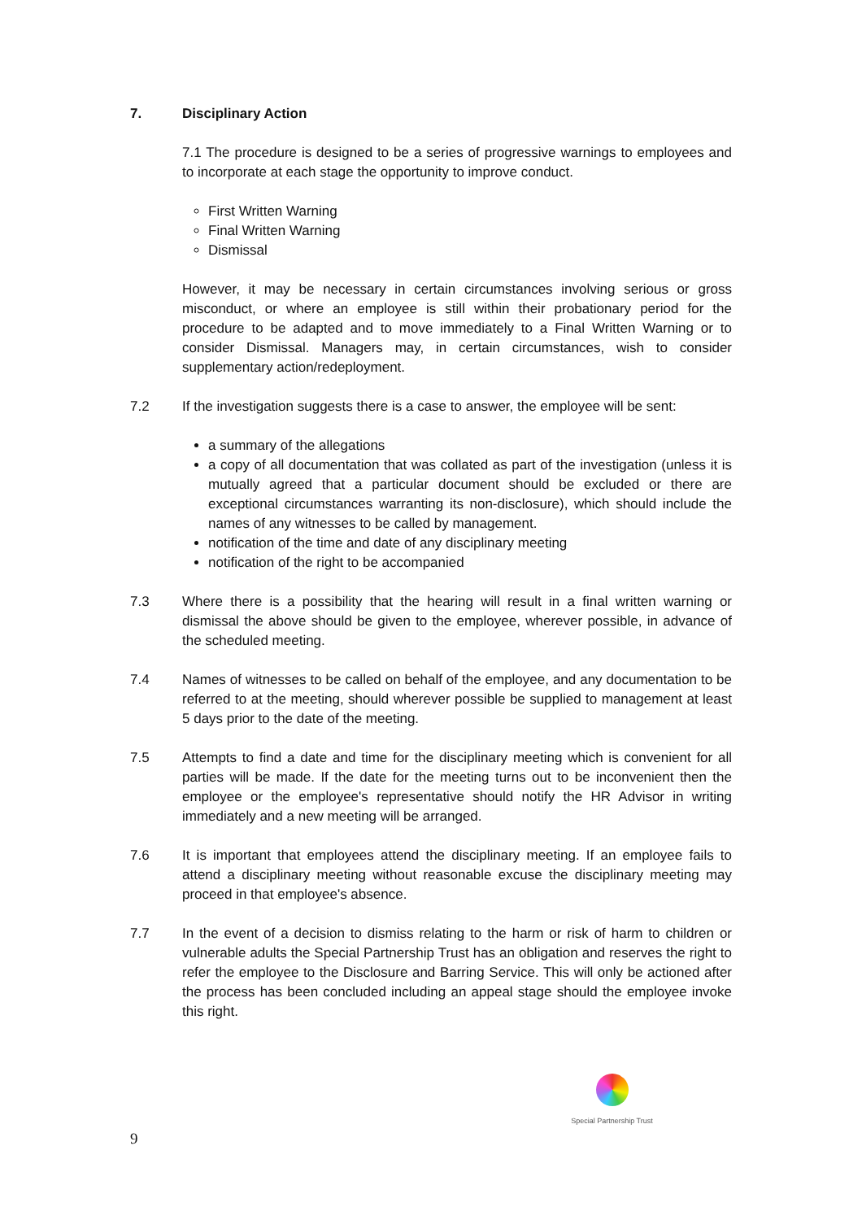7. Disciplinary Action
7.1 The procedure is designed to be a series of progressive warnings to employees and to incorporate at each stage the opportunity to improve conduct.
First Written Warning
Final Written Warning
Dismissal
However, it may be necessary in certain circumstances involving serious or gross misconduct, or where an employee is still within their probationary period for the procedure to be adapted and to move immediately to a Final Written Warning or to consider Dismissal. Managers may, in certain circumstances, wish to consider supplementary action/redeployment.
7.2 If the investigation suggests there is a case to answer, the employee will be sent:
a summary of the allegations
a copy of all documentation that was collated as part of the investigation (unless it is mutually agreed that a particular document should be excluded or there are exceptional circumstances warranting its non-disclosure), which should include the names of any witnesses to be called by management.
notification of the time and date of any disciplinary meeting
notification of the right to be accompanied
7.3 Where there is a possibility that the hearing will result in a final written warning or dismissal the above should be given to the employee, wherever possible, in advance of the scheduled meeting.
7.4 Names of witnesses to be called on behalf of the employee, and any documentation to be referred to at the meeting, should wherever possible be supplied to management at least 5 days prior to the date of the meeting.
7.5 Attempts to find a date and time for the disciplinary meeting which is convenient for all parties will be made. If the date for the meeting turns out to be inconvenient then the employee or the employee's representative should notify the HR Advisor in writing immediately and a new meeting will be arranged.
7.6 It is important that employees attend the disciplinary meeting. If an employee fails to attend a disciplinary meeting without reasonable excuse the disciplinary meeting may proceed in that employee's absence.
7.7 In the event of a decision to dismiss relating to the harm or risk of harm to children or vulnerable adults the Special Partnership Trust has an obligation and reserves the right to refer the employee to the Disclosure and Barring Service. This will only be actioned after the process has been concluded including an appeal stage should the employee invoke this right.
Special Partnership Trust
9